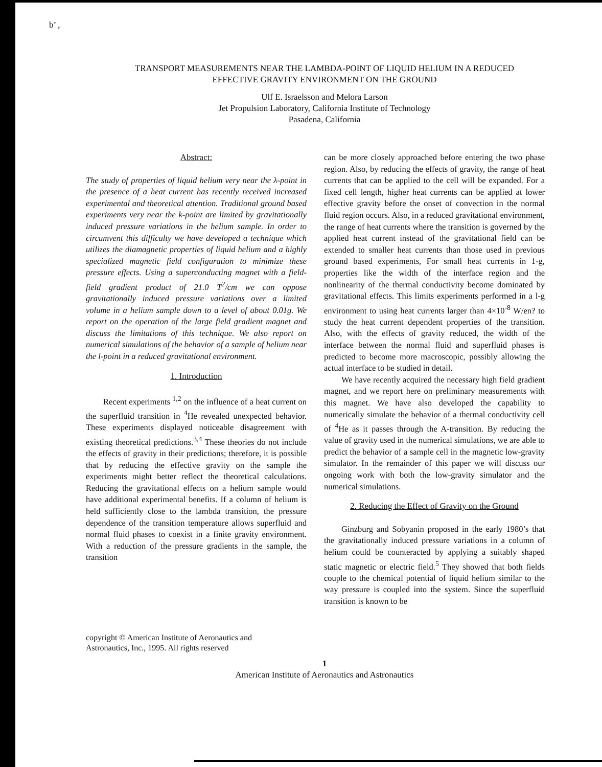b’ ,
TRANSPORT MEASUREMENTS NEAR THE LAMBDA-POINT OF LIQUID HELIUM IN A REDUCED
EFFECTIVE GRAVITY ENVIRONMENT ON THE GROUND
Ulf E. Israelsson and Melora Larson
Jet Propulsion Laboratory, California Institute of Technology
Pasadena, California
Abstract:
The study of properties of liquid helium very near the λ-point in the presence of a heat current has recently received increased experimental and theoretical attention. Traditional ground based experiments very near the k-point are limited by gravitationally induced pressure variations in the helium sample. In order to circumvent this difficulty we have developed a technique which utilizes the diamagnetic properties of liquid helium and a highly specialized magnetic field configuration to minimize these pressure effects. Using a superconducting magnet with a field-field gradient product of 21.0 T<sup>2</sup>/cm we can oppose gravitationally induced pressure variations over a limited volume in a helium sample down to a level of about 0.01g. We report on the operation of the large field gradient magnet and discuss the limitations of this technique. We also report on numerical simulations of the behavior of a sample of helium near the l-point in a reduced gravitational environment.
1. Introduction
Recent experiments <sup>1,2</sup> on the influence of a heat current on the superfluid transition in <sup>4</sup>He revealed unexpected behavior. These experiments displayed noticeable disagreement with existing theoretical predictions.<sup>3,4</sup> These theories do not include the effects of gravity in their predictions; therefore, it is possible that by reducing the effective gravity on the sample the experiments might better reflect the theoretical calculations. Reducing the gravitational effects on a helium sample would have additional experimental benefits. If a column of helium is held sufficiently close to the lambda transition, the pressure dependence of the transition temperature allows superfluid and normal fluid phases to coexist in a finite gravity environment. With a reduction of the pressure gradients in the sample, the transition
can be more closely approached before entering the two phase region. Also, by reducing the effects of gravity, the range of heat currents that can be applied to the cell will be expanded. For a fixed cell length, higher heat currents can be applied at lower effective gravity before the onset of convection in the normal fluid region occurs. Also, in a reduced gravitational environment, the range of heat currents where the transition is governed by the applied heat current instead of the gravitational field can be extended to smaller heat currents than those used in previous ground based experiments, For small heat currents in 1-g, properties like the width of the interface region and the nonlinearity of the thermal conductivity become dominated by gravitational effects. This limits experiments performed in a l-g environment to using heat currents larger than 4×10<sup>-8</sup> W/en? to study the heat current dependent properties of the transition. Also, with the effects of gravity reduced, the width of the interface between the normal fluid and superfluid phases is predicted to become more macroscopic, possibly allowing the actual interface to be studied in detail.
We have recently acquired the necessary high field gradient magnet, and we report here on preliminary measurements with this magnet. We have also developed the capability to numerically simulate the behavior of a thermal conductivity cell of <sup>4</sup>He as it passes through the A-transition. By reducing the value of gravity used in the numerical simulations, we are able to predict the behavior of a sample cell in the magnetic low-gravity simulator. In the remainder of this paper we will discuss our ongoing work with both the low-gravity simulator and the numerical simulations.
2. Reducing the Effect of Gravity on the Ground
Ginzburg and Sobyanin proposed in the early 1980’s that the gravitationally induced pressure variations in a column of helium could be counteracted by applying a suitably shaped static magnetic or electric field.<sup>5</sup> They showed that both fields couple to the chemical potential of liquid helium similar to the way pressure is coupled into the system. Since the superfluid transition is known to be
copyright © American Institute of Aeronautics and
Astronautics, Inc., 1995. All rights reserved
1
American Institute of Aeronautics and Astronautics